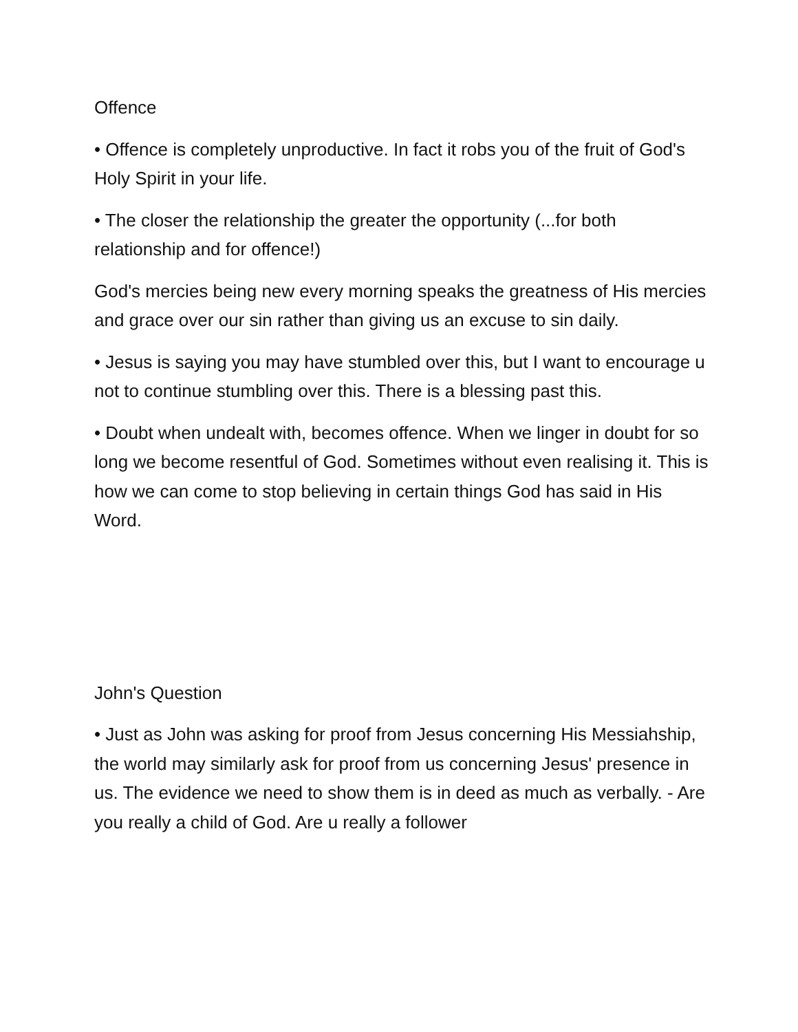Offence
• Offence is completely unproductive. In fact it robs you of the fruit of God's Holy Spirit in your life.
• The closer the relationship the greater the opportunity (...for both relationship and for offence!)
God's mercies being new every morning speaks the greatness of His mercies and grace over our sin rather than giving us an excuse to sin daily.
• Jesus is saying you may have stumbled over this, but I want to encourage u not to continue stumbling over this. There is a blessing past this.
• Doubt when undealt with, becomes offence. When we linger in doubt for so long we become resentful of God. Sometimes without even realising it. This is how we can come to stop believing in certain things God has said in His Word.
John's Question
• Just as John was asking for proof from Jesus concerning His Messiahship, the world may similarly ask for proof from us concerning Jesus' presence in us. The evidence we need to show them is in deed as much as verbally. - Are you really a child of God. Are u really a follower